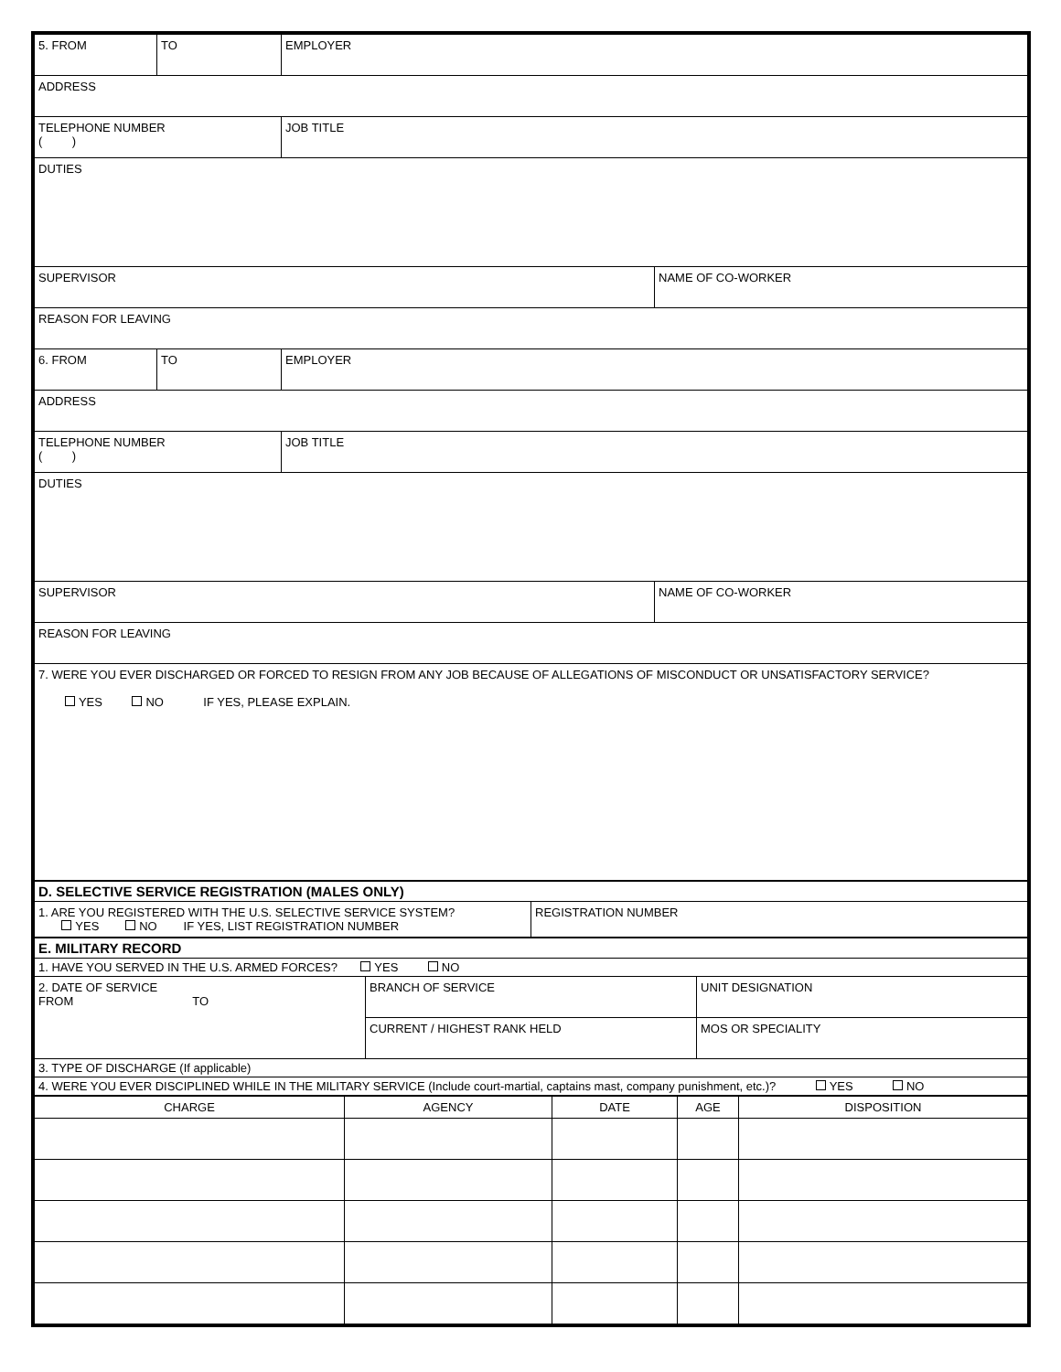| 5. FROM | TO | EMPLOYER | |
| ADDRESS | | | |
| TELEPHONE NUMBER ( ) | | JOB TITLE | |
| DUTIES | | | |
| SUPERVISOR | | | NAME OF CO-WORKER |
| REASON FOR LEAVING | | | |
| 6. FROM | TO | EMPLOYER | |
| ADDRESS | | | |
| TELEPHONE NUMBER ( ) | | JOB TITLE | |
| DUTIES | | | |
| SUPERVISOR | | | NAME OF CO-WORKER |
| REASON FOR LEAVING | | | |
| 7. WERE YOU EVER DISCHARGED OR FORCED TO RESIGN FROM ANY JOB BECAUSE OF ALLEGATIONS OF MISCONDUCT OR UNSATISFACTORY SERVICE? YES NO IF YES, PLEASE EXPLAIN. | | | |
| D. SELECTIVE SERVICE REGISTRATION (MALES ONLY) | |
| 1. ARE YOU REGISTERED WITH THE U.S. SELECTIVE SERVICE SYSTEM? YES NO IF YES, LIST REGISTRATION NUMBER | REGISTRATION NUMBER |
| E. MILITARY RECORD | | |
| 1. HAVE YOU SERVED IN THE U.S. ARMED FORCES? YES NO | | |
| 2. DATE OF SERVICE FROM TO | BRANCH OF SERVICE | UNIT DESIGNATION |
| | CURRENT / HIGHEST RANK HELD | MOS OR SPECIALITY |
| 3. TYPE OF DISCHARGE (If applicable) | | |
| 4. WERE YOU EVER DISCIPLINED WHILE IN THE MILITARY SERVICE (Include court-martial, captains mast, company punishment, etc.)? YES NO | | |
| CHARGE | AGENCY | DATE | AGE | DISPOSITION |
| --- | --- | --- | --- | --- |